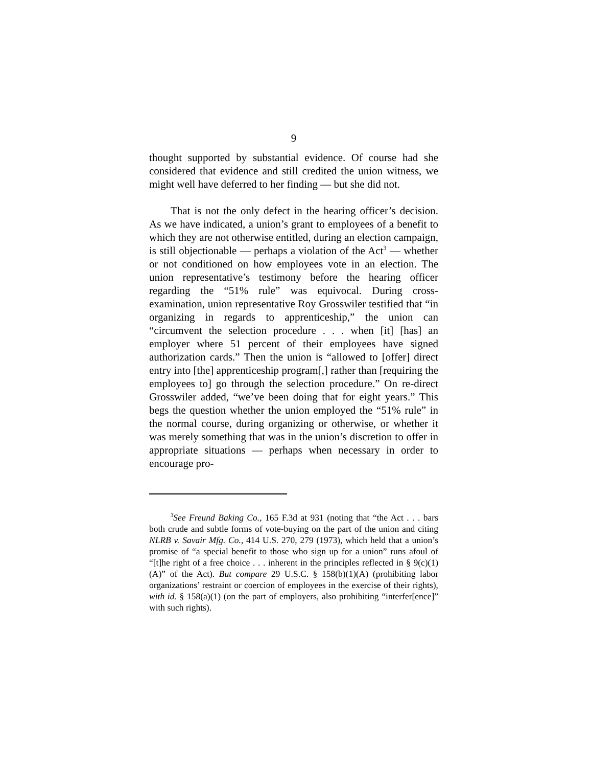9
thought supported by substantial evidence. Of course had she considered that evidence and still credited the union witness, we might well have deferred to her finding — but she did not.
That is not the only defect in the hearing officer’s decision. As we have indicated, a union’s grant to employees of a benefit to which they are not otherwise entitled, during an election campaign, is still objectionable — perhaps a violation of the Act<sup>3</sup> — whether or not conditioned on how employees vote in an election. The union representative’s testimony before the hearing officer regarding the “51% rule” was equivocal. During cross-examination, union representative Roy Grosswiler testified that “in organizing in regards to apprenticeship,” the union can “circumvent the selection procedure . . . when [it] [has] an employer where 51 percent of their employees have signed authorization cards.” Then the union is “allowed to [offer] direct entry into [the] apprenticeship program[,] rather than [requiring the employees to] go through the selection procedure.” On re-direct Grosswiler added, “we’ve been doing that for eight years.” This begs the question whether the union employed the “51% rule” in the normal course, during organizing or otherwise, or whether it was merely something that was in the union’s discretion to offer in appropriate situations — perhaps when necessary in order to encourage pro-
<sup>3</sup> See Freund Baking Co., 165 F.3d at 931 (noting that “the Act . . . bars both crude and subtle forms of vote-buying on the part of the union and citing NLRB v. Savair Mfg. Co., 414 U.S. 270, 279 (1973), which held that a union’s promise of “a special benefit to those who sign up for a union” runs afoul of “[t]he right of a free choice . . . inherent in the principles reflected in § 9(c)(1)(A)” of the Act). But compare 29 U.S.C. § 158(b)(1)(A) (prohibiting labor organizations’ restraint or coercion of employees in the exercise of their rights), with id. § 158(a)(1) (on the part of employers, also prohibiting “interfer[ence]” with such rights).